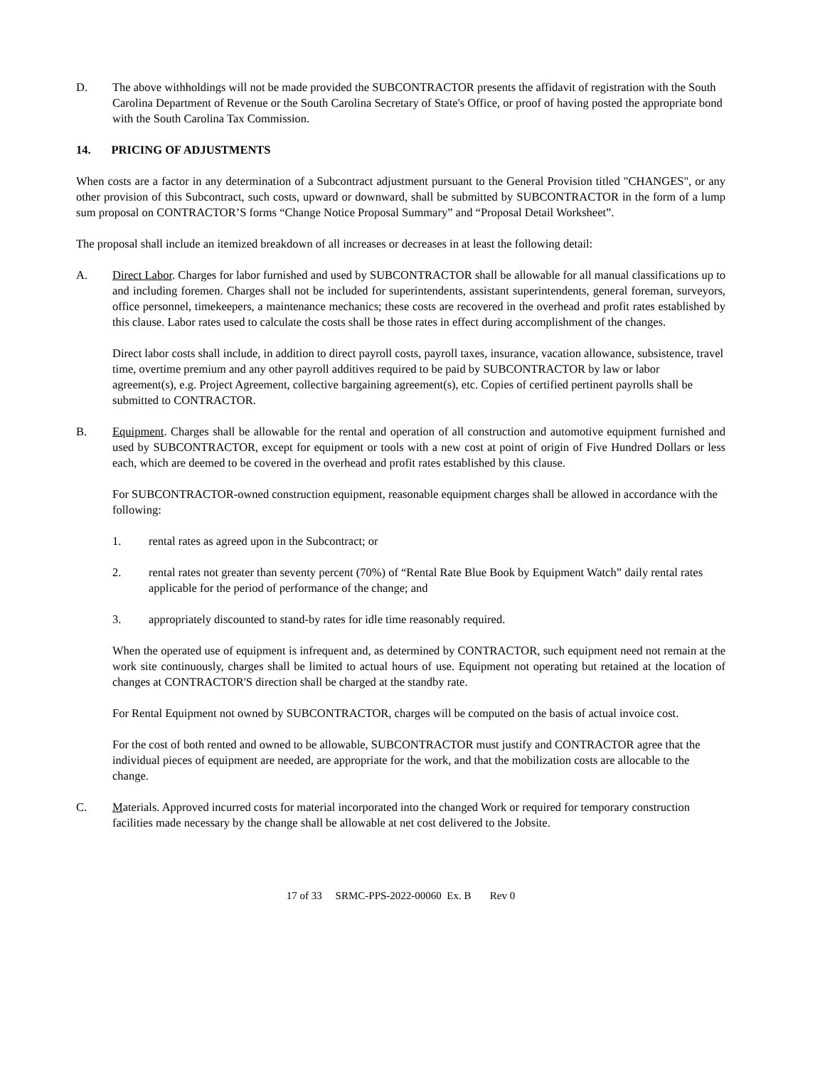D. The above withholdings will not be made provided the SUBCONTRACTOR presents the affidavit of registration with the South Carolina Department of Revenue or the South Carolina Secretary of State's Office, or proof of having posted the appropriate bond with the South Carolina Tax Commission.
14. PRICING OF ADJUSTMENTS
When costs are a factor in any determination of a Subcontract adjustment pursuant to the General Provision titled "CHANGES", or any other provision of this Subcontract, such costs, upward or downward, shall be submitted by SUBCONTRACTOR in the form of a lump sum proposal on CONTRACTOR’S forms “Change Notice Proposal Summary” and “Proposal Detail Worksheet”.
The proposal shall include an itemized breakdown of all increases or decreases in at least the following detail:
A. Direct Labor. Charges for labor furnished and used by SUBCONTRACTOR shall be allowable for all manual classifications up to and including foremen. Charges shall not be included for superintendents, assistant superintendents, general foreman, surveyors, office personnel, timekeepers, a maintenance mechanics; these costs are recovered in the overhead and profit rates established by this clause. Labor rates used to calculate the costs shall be those rates in effect during accomplishment of the changes.
Direct labor costs shall include, in addition to direct payroll costs, payroll taxes, insurance, vacation allowance, subsistence, travel time, overtime premium and any other payroll additives required to be paid by SUBCONTRACTOR by law or labor agreement(s), e.g. Project Agreement, collective bargaining agreement(s), etc. Copies of certified pertinent payrolls shall be submitted to CONTRACTOR.
B. Equipment. Charges shall be allowable for the rental and operation of all construction and automotive equipment furnished and used by SUBCONTRACTOR, except for equipment or tools with a new cost at point of origin of Five Hundred Dollars or less each, which are deemed to be covered in the overhead and profit rates established by this clause.
For SUBCONTRACTOR-owned construction equipment, reasonable equipment charges shall be allowed in accordance with the following:
1. rental rates as agreed upon in the Subcontract; or
2. rental rates not greater than seventy percent (70%) of “Rental Rate Blue Book by Equipment Watch” daily rental rates applicable for the period of performance of the change; and
3. appropriately discounted to stand-by rates for idle time reasonably required.
When the operated use of equipment is infrequent and, as determined by CONTRACTOR, such equipment need not remain at the work site continuously, charges shall be limited to actual hours of use. Equipment not operating but retained at the location of changes at CONTRACTOR'S direction shall be charged at the standby rate.
For Rental Equipment not owned by SUBCONTRACTOR, charges will be computed on the basis of actual invoice cost.
For the cost of both rented and owned to be allowable, SUBCONTRACTOR must justify and CONTRACTOR agree that the individual pieces of equipment are needed, are appropriate for the work, and that the mobilization costs are allocable to the change.
C. Materials. Approved incurred costs for material incorporated into the changed Work or required for temporary construction facilities made necessary by the change shall be allowable at net cost delivered to the Jobsite.
17 of 33 SRMC-PPS-2022-00060 Ex. B Rev 0